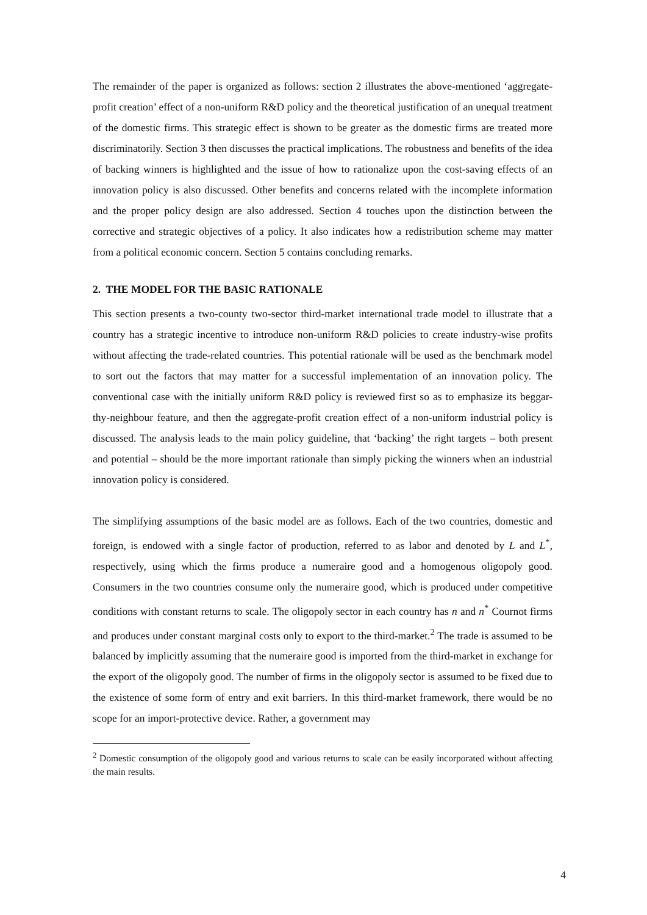The remainder of the paper is organized as follows: section 2 illustrates the above-mentioned ‘aggregate-profit creation’ effect of a non-uniform R&D policy and the theoretical justification of an unequal treatment of the domestic firms. This strategic effect is shown to be greater as the domestic firms are treated more discriminatorily. Section 3 then discusses the practical implications. The robustness and benefits of the idea of backing winners is highlighted and the issue of how to rationalize upon the cost-saving effects of an innovation policy is also discussed. Other benefits and concerns related with the incomplete information and the proper policy design are also addressed. Section 4 touches upon the distinction between the corrective and strategic objectives of a policy. It also indicates how a redistribution scheme may matter from a political economic concern. Section 5 contains concluding remarks.
2. THE MODEL FOR THE BASIC RATIONALE
This section presents a two-county two-sector third-market international trade model to illustrate that a country has a strategic incentive to introduce non-uniform R&D policies to create industry-wise profits without affecting the trade-related countries. This potential rationale will be used as the benchmark model to sort out the factors that may matter for a successful implementation of an innovation policy. The conventional case with the initially uniform R&D policy is reviewed first so as to emphasize its beggar-thy-neighbour feature, and then the aggregate-profit creation effect of a non-uniform industrial policy is discussed. The analysis leads to the main policy guideline, that ‘backing’ the right targets – both present and potential – should be the more important rationale than simply picking the winners when an industrial innovation policy is considered.
The simplifying assumptions of the basic model are as follows. Each of the two countries, domestic and foreign, is endowed with a single factor of production, referred to as labor and denoted by L and L<sup>*</sup>, respectively, using which the firms produce a numeraire good and a homogenous oligopoly good. Consumers in the two countries consume only the numeraire good, which is produced under competitive conditions with constant returns to scale. The oligopoly sector in each country has n and n<sup>*</sup> Cournot firms and produces under constant marginal costs only to export to the third-market.<sup>2</sup> The trade is assumed to be balanced by implicitly assuming that the numeraire good is imported from the third-market in exchange for the export of the oligopoly good. The number of firms in the oligopoly sector is assumed to be fixed due to the existence of some form of entry and exit barriers. In this third-market framework, there would be no scope for an import-protective device. Rather, a government may
<sup>2</sup> Domestic consumption of the oligopoly good and various returns to scale can be easily incorporated without affecting the main results.
4